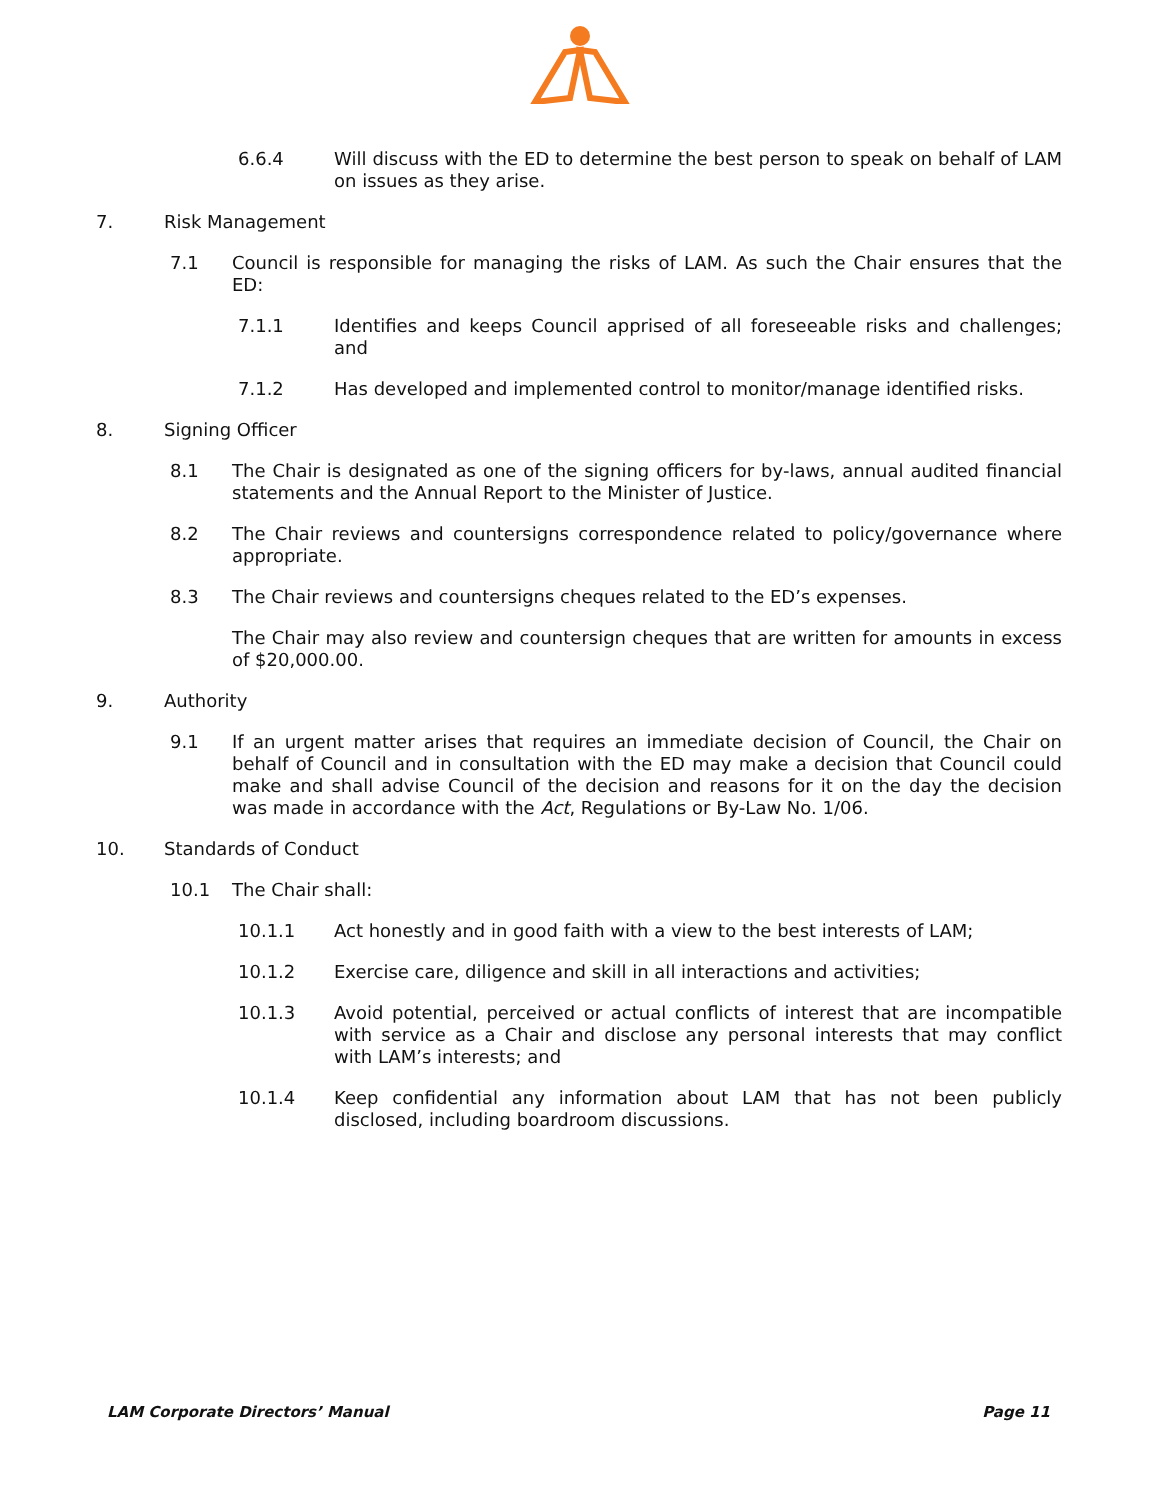6.6.4 Will discuss with the ED to determine the best person to speak on behalf of LAM on issues as they arise.
7. Risk Management
7.1 Council is responsible for managing the risks of LAM. As such the Chair ensures that the ED:
7.1.1 Identifies and keeps Council apprised of all foreseeable risks and challenges; and
7.1.2 Has developed and implemented control to monitor/manage identified risks.
8. Signing Officer
8.1 The Chair is designated as one of the signing officers for by-laws, annual audited financial statements and the Annual Report to the Minister of Justice.
8.2 The Chair reviews and countersigns correspondence related to policy/governance where appropriate.
8.3 The Chair reviews and countersigns cheques related to the ED’s expenses.
The Chair may also review and countersign cheques that are written for amounts in excess of $20,000.00.
9. Authority
9.1 If an urgent matter arises that requires an immediate decision of Council, the Chair on behalf of Council and in consultation with the ED may make a decision that Council could make and shall advise Council of the decision and reasons for it on the day the decision was made in accordance with the Act, Regulations or By-Law No. 1/06.
10. Standards of Conduct
10.1 The Chair shall:
10.1.1 Act honestly and in good faith with a view to the best interests of LAM;
10.1.2 Exercise care, diligence and skill in all interactions and activities;
10.1.3 Avoid potential, perceived or actual conflicts of interest that are incompatible with service as a Chair and disclose any personal interests that may conflict with LAM’s interests; and
10.1.4 Keep confidential any information about LAM that has not been publicly disclosed, including boardroom discussions.
LAM Corporate Directors’ Manual Page 11